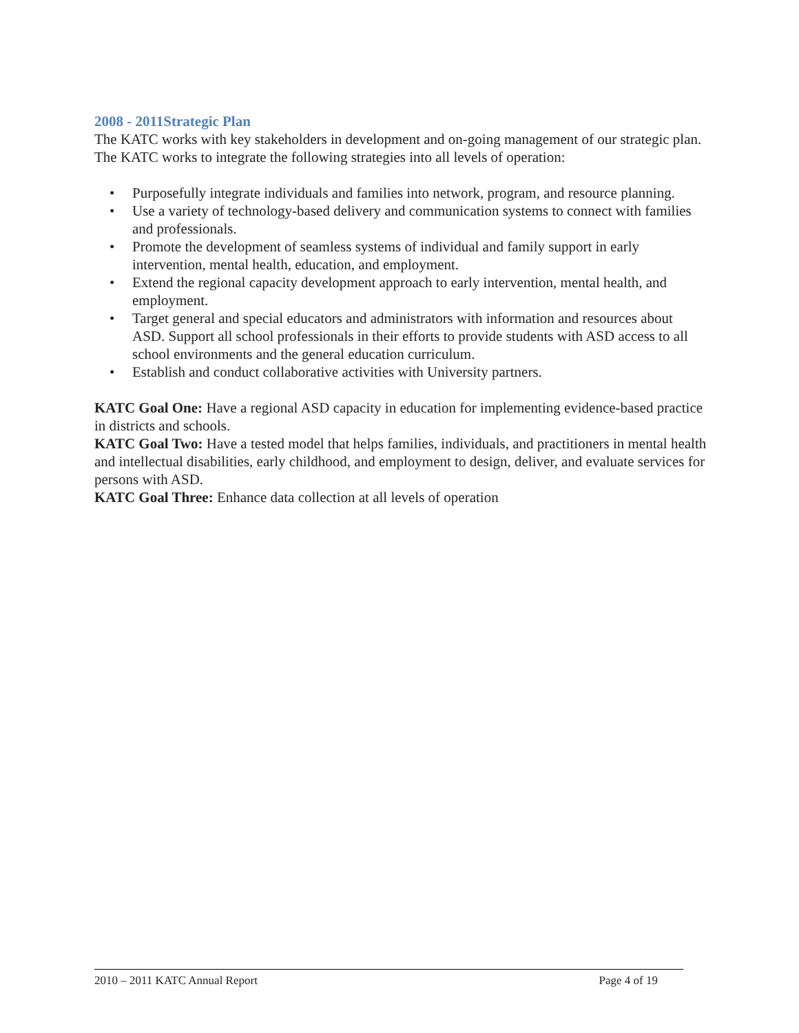2008 - 2011Strategic Plan
The KATC works with key stakeholders in development and on-going management of our strategic plan. The KATC works to integrate the following strategies into all levels of operation:
• Purposefully integrate individuals and families into network, program, and resource planning.
• Use a variety of technology-based delivery and communication systems to connect with families and professionals.
• Promote the development of seamless systems of individual and family support in early intervention, mental health, education, and employment.
• Extend the regional capacity development approach to early intervention, mental health, and employment.
• Target general and special educators and administrators with information and resources about ASD. Support all school professionals in their efforts to provide students with ASD access to all school environments and the general education curriculum.
• Establish and conduct collaborative activities with University partners.
KATC Goal One: Have a regional ASD capacity in education for implementing evidence-based practice in districts and schools.
KATC Goal Two: Have a tested model that helps families, individuals, and practitioners in mental health and intellectual disabilities, early childhood, and employment to design, deliver, and evaluate services for persons with ASD.
KATC Goal Three: Enhance data collection at all levels of operation
2010 – 2011 KATC Annual Report Page 4 of 19